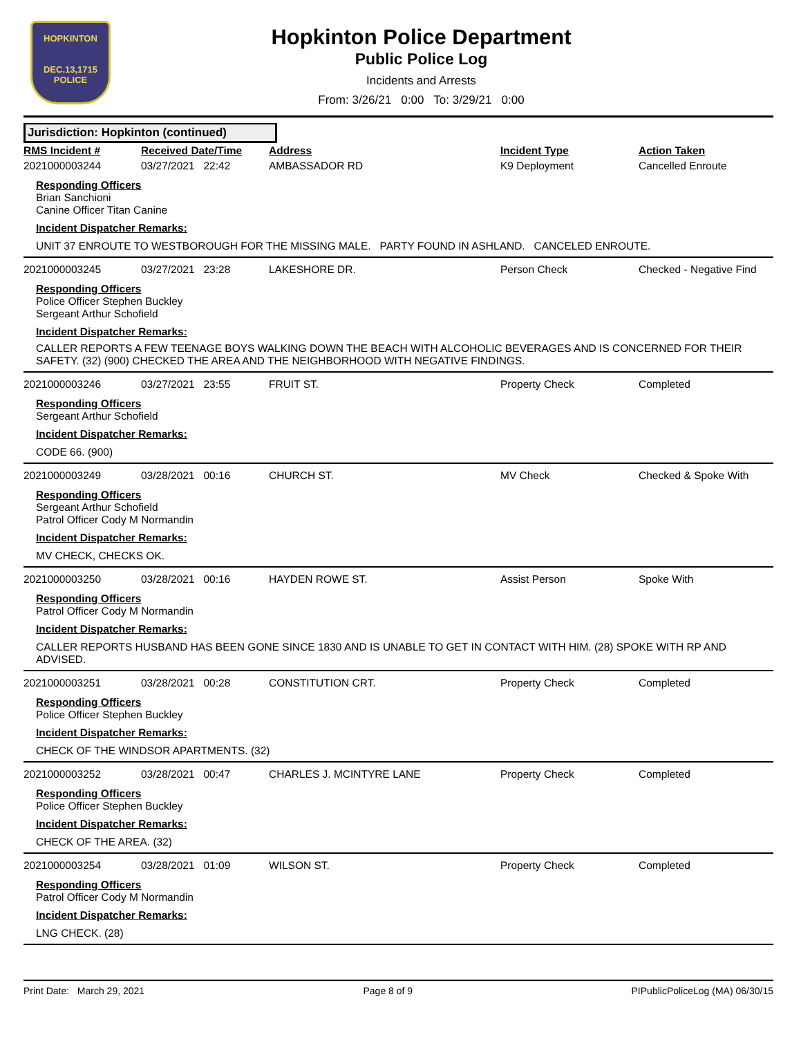HOPKINTON
DEC.13,1715
POLICE
Hopkinton Police Department
Public Police Log
Incidents and Arrests
From: 3/26/21 0:00 To: 3/29/21 0:00
Jurisdiction: Hopkinton (continued)
| RMS Incident # | Received Date/Time | Address | Incident Type | Action Taken |
| --- | --- | --- | --- | --- |
| 2021000003244 | 03/27/2021 22:42 | AMBASSADOR RD | K9 Deployment | Cancelled Enroute |
Responding Officers
Brian Sanchioni
Canine Officer Titan Canine
Incident Dispatcher Remarks:
UNIT 37 ENROUTE TO WESTBOROUGH FOR THE MISSING MALE. PARTY FOUND IN ASHLAND. CANCELED ENROUTE.
| 2021000003245 | 03/27/2021 23:28 | LAKESHORE DR. | Person Check | Checked - Negative Find |
Responding Officers
Police Officer Stephen Buckley
Sergeant Arthur Schofield
Incident Dispatcher Remarks:
CALLER REPORTS A FEW TEENAGE BOYS WALKING DOWN THE BEACH WITH ALCOHOLIC BEVERAGES AND IS CONCERNED FOR THEIR SAFETY. (32) (900) CHECKED THE AREA AND THE NEIGHBORHOOD WITH NEGATIVE FINDINGS.
| 2021000003246 | 03/27/2021 23:55 | FRUIT ST. | Property Check | Completed |
Responding Officers
Sergeant Arthur Schofield
Incident Dispatcher Remarks:
CODE 66. (900)
| 2021000003249 | 03/28/2021 00:16 | CHURCH ST. | MV Check | Checked & Spoke With |
Responding Officers
Sergeant Arthur Schofield
Patrol Officer Cody M Normandin
Incident Dispatcher Remarks:
MV CHECK, CHECKS OK.
| 2021000003250 | 03/28/2021 00:16 | HAYDEN ROWE ST. | Assist Person | Spoke With |
Responding Officers
Patrol Officer Cody M Normandin
Incident Dispatcher Remarks:
CALLER REPORTS HUSBAND HAS BEEN GONE SINCE 1830 AND IS UNABLE TO GET IN CONTACT WITH HIM. (28) SPOKE WITH RP AND ADVISED.
| 2021000003251 | 03/28/2021 00:28 | CONSTITUTION CRT. | Property Check | Completed |
Responding Officers
Police Officer Stephen Buckley
Incident Dispatcher Remarks:
CHECK OF THE WINDSOR APARTMENTS. (32)
| 2021000003252 | 03/28/2021 00:47 | CHARLES J. MCINTYRE LANE | Property Check | Completed |
Responding Officers
Police Officer Stephen Buckley
Incident Dispatcher Remarks:
CHECK OF THE AREA. (32)
| 2021000003254 | 03/28/2021 01:09 | WILSON ST. | Property Check | Completed |
Responding Officers
Patrol Officer Cody M Normandin
Incident Dispatcher Remarks:
LNG CHECK. (28)
Print Date: March 29, 2021 Page 8 of 9 PIPublicPoliceLog (MA) 06/30/15